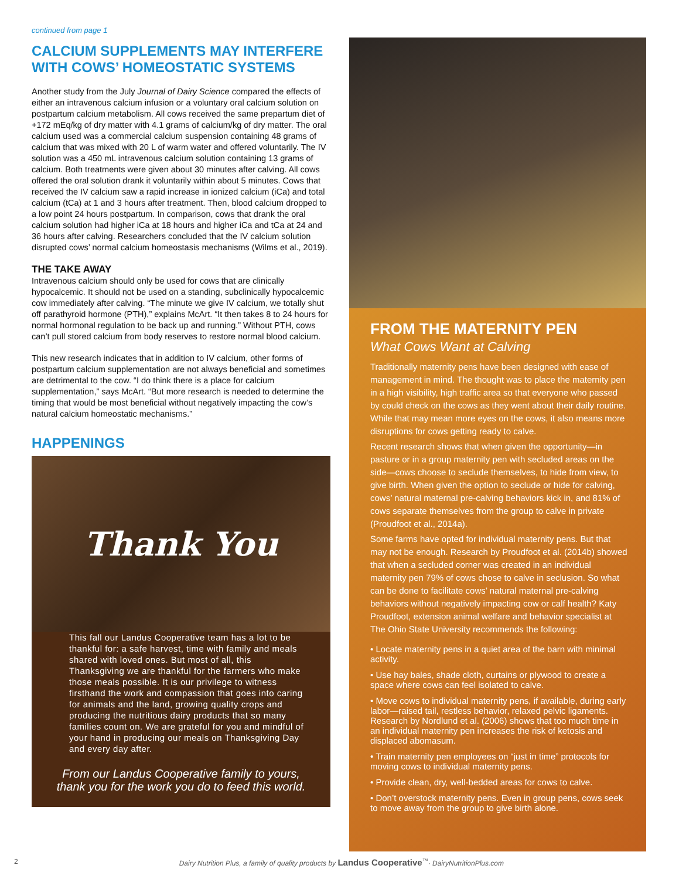continued from page 1
CALCIUM SUPPLEMENTS MAY INTERFERE WITH COWS’ HOMEOSTATIC SYSTEMS
Another study from the July Journal of Dairy Science compared the effects of either an intravenous calcium infusion or a voluntary oral calcium solution on postpartum calcium metabolism. All cows received the same prepartum diet of +172 mEq/kg of dry matter with 4.1 grams of calcium/kg of dry matter. The oral calcium used was a commercial calcium suspension containing 48 grams of calcium that was mixed with 20 L of warm water and offered voluntarily. The IV solution was a 450 mL intravenous calcium solution containing 13 grams of calcium. Both treatments were given about 30 minutes after calving. All cows offered the oral solution drank it voluntarily within about 5 minutes. Cows that received the IV calcium saw a rapid increase in ionized calcium (iCa) and total calcium (tCa) at 1 and 3 hours after treatment. Then, blood calcium dropped to a low point 24 hours postpartum. In comparison, cows that drank the oral calcium solution had higher iCa at 18 hours and higher iCa and tCa at 24 and 36 hours after calving. Researchers concluded that the IV calcium solution disrupted cows’ normal calcium homeostasis mechanisms (Wilms et al., 2019).
THE TAKE AWAY
Intravenous calcium should only be used for cows that are clinically hypocalcemic. It should not be used on a standing, subclinically hypocalcemic cow immediately after calving. “The minute we give IV calcium, we totally shut off parathyroid hormone (PTH),” explains McArt. “It then takes 8 to 24 hours for normal hormonal regulation to be back up and running.” Without PTH, cows can’t pull stored calcium from body reserves to restore normal blood calcium.
This new research indicates that in addition to IV calcium, other forms of postpartum calcium supplementation are not always beneficial and sometimes are detrimental to the cow. “I do think there is a place for calcium supplementation,” says McArt. “But more research is needed to determine the timing that would be most beneficial without negatively impacting the cow’s natural calcium homeostatic mechanisms.”
HAPPENINGS
Thank You
This fall our Landus Cooperative team has a lot to be thankful for: a safe harvest, time with family and meals shared with loved ones. But most of all, this Thanksgiving we are thankful for the farmers who make those meals possible. It is our privilege to witness firsthand the work and compassion that goes into caring for animals and the land, growing quality crops and producing the nutritious dairy products that so many families count on. We are grateful for you and mindful of your hand in producing our meals on Thanksgiving Day and every day after.
From our Landus Cooperative family to yours, thank you for the work you do to feed this world.
FROM THE MATERNITY PEN
What Cows Want at Calving
Traditionally maternity pens have been designed with ease of management in mind. The thought was to place the maternity pen in a high visibility, high traffic area so that everyone who passed by could check on the cows as they went about their daily routine. While that may mean more eyes on the cows, it also means more disruptions for cows getting ready to calve.
Recent research shows that when given the opportunity—in pasture or in a group maternity pen with secluded areas on the side—cows choose to seclude themselves, to hide from view, to give birth. When given the option to seclude or hide for calving, cows’ natural maternal pre-calving behaviors kick in, and 81% of cows separate themselves from the group to calve in private (Proudfoot et al., 2014a).
Some farms have opted for individual maternity pens. But that may not be enough. Research by Proudfoot et al. (2014b) showed that when a secluded corner was created in an individual maternity pen 79% of cows chose to calve in seclusion. So what can be done to facilitate cows’ natural maternal pre-calving behaviors without negatively impacting cow or calf health? Katy Proudfoot, extension animal welfare and behavior specialist at The Ohio State University recommends the following:
• Locate maternity pens in a quiet area of the barn with minimal activity.
• Use hay bales, shade cloth, curtains or plywood to create a space where cows can feel isolated to calve.
• Move cows to individual maternity pens, if available, during early labor—raised tail, restless behavior, relaxed pelvic ligaments. Research by Nordlund et al. (2006) shows that too much time in an individual maternity pen increases the risk of ketosis and displaced abomasum.
• Train maternity pen employees on “just in time” protocols for moving cows to individual maternity pens.
• Provide clean, dry, well-bedded areas for cows to calve.
• Don’t overstock maternity pens. Even in group pens, cows seek to move away from the group to give birth alone.
2 Dairy Nutrition Plus, a family of quality products by Landus Cooperative<sup>™</sup>· DairyNutritionPlus.com